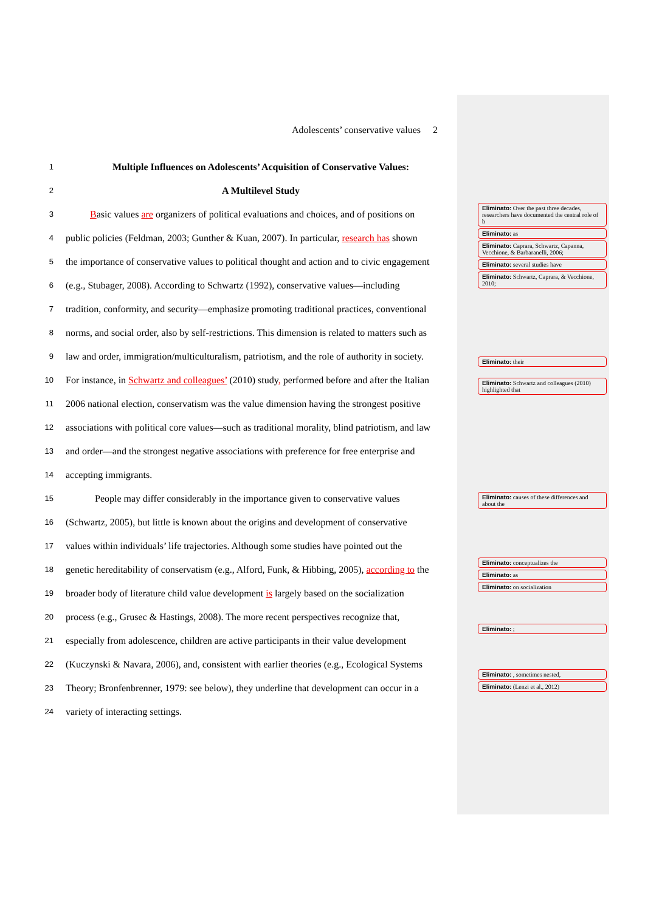Adolescents’ conservative values 2
1 Multiple Influences on Adolescents’ Acquisition of Conservative Values:
2 A Multilevel Study
3 Basic values are organizers of political evaluations and choices, and of positions on
4 public policies (Feldman, 2003; Gunther & Kuan, 2007). In particular, research has shown
5 the importance of conservative values to political thought and action and to civic engagement
6 (e.g., Stubager, 2008). According to Schwartz (1992), conservative values—including
7 tradition, conformity, and security—emphasize promoting traditional practices, conventional
8 norms, and social order, also by self-restrictions. This dimension is related to matters such as
9 law and order, immigration/multiculturalism, patriotism, and the role of authority in society.
10 For instance, in Schwartz and colleagues’ (2010) study, performed before and after the Italian
11 2006 national election, conservatism was the value dimension having the strongest positive
12 associations with political core values—such as traditional morality, blind patriotism, and law
13 and order—and the strongest negative associations with preference for free enterprise and
14 accepting immigrants.
15 People may differ considerably in the importance given to conservative values
16 (Schwartz, 2005), but little is known about the origins and development of conservative
17 values within individuals’ life trajectories. Although some studies have pointed out the
18 genetic hereditability of conservatism (e.g., Alford, Funk, & Hibbing, 2005), according to the
19 broader body of literature child value development is largely based on the socialization
20 process (e.g., Grusec & Hastings, 2008). The more recent perspectives recognize that,
21 especially from adolescence, children are active participants in their value development
22 (Kuczynski & Navara, 2006), and, consistent with earlier theories (e.g., Ecological Systems
23 Theory; Bronfenbrenner, 1979: see below), they underline that development can occur in a
24 variety of interacting settings.
Eliminato: Over the past three decades, researchers have documented the central role of b
Eliminato: as
Eliminato: Caprara, Schwartz, Capanna, Vecchione, & Barbaranelli, 2006;
Eliminato: several studies have
Eliminato: Schwartz, Caprara, & Vecchione, 2010;
Eliminato: their
Eliminato: Schwartz and colleagues (2010) highlighted that
Eliminato: causes of these differences and about the
Eliminato: conceptualizes the
Eliminato: as
Eliminato: on socialization
Eliminato: ;
Eliminato: , sometimes nested,
Eliminato: (Lenzi et al., 2012)